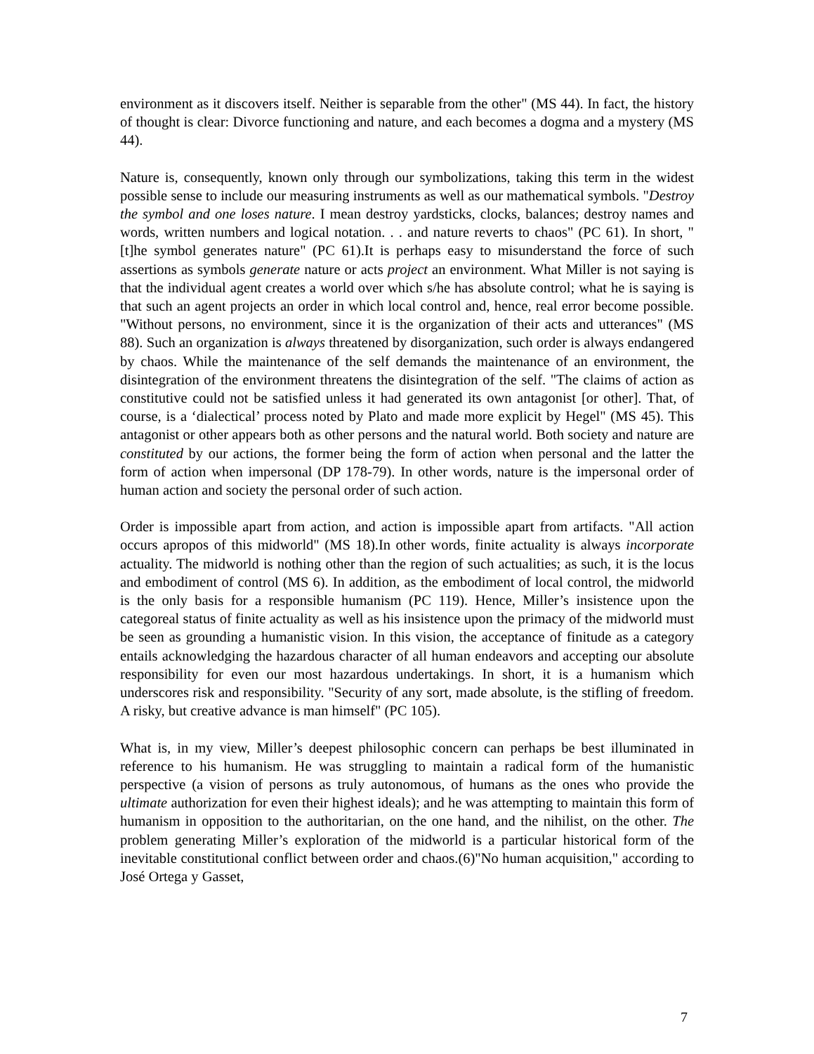environment as it discovers itself. Neither is separable from the other" (MS 44). In fact, the history of thought is clear: Divorce functioning and nature, and each becomes a dogma and a mystery (MS 44).
Nature is, consequently, known only through our symbolizations, taking this term in the widest possible sense to include our measuring instruments as well as our mathematical symbols. "Destroy the symbol and one loses nature. I mean destroy yardsticks, clocks, balances; destroy names and words, written numbers and logical notation. . . and nature reverts to chaos" (PC 61). In short, "[t]he symbol generates nature" (PC 61).It is perhaps easy to misunderstand the force of such assertions as symbols generate nature or acts project an environment. What Miller is not saying is that the individual agent creates a world over which s/he has absolute control; what he is saying is that such an agent projects an order in which local control and, hence, real error become possible. "Without persons, no environment, since it is the organization of their acts and utterances" (MS 88). Such an organization is always threatened by disorganization, such order is always endangered by chaos. While the maintenance of the self demands the maintenance of an environment, the disintegration of the environment threatens the disintegration of the self. "The claims of action as constitutive could not be satisfied unless it had generated its own antagonist [or other]. That, of course, is a ‘dialectical’ process noted by Plato and made more explicit by Hegel" (MS 45). This antagonist or other appears both as other persons and the natural world. Both society and nature are constituted by our actions, the former being the form of action when personal and the latter the form of action when impersonal (DP 178-79). In other words, nature is the impersonal order of human action and society the personal order of such action.
Order is impossible apart from action, and action is impossible apart from artifacts. "All action occurs apropos of this midworld" (MS 18).In other words, finite actuality is always incorporate actuality. The midworld is nothing other than the region of such actualities; as such, it is the locus and embodiment of control (MS 6). In addition, as the embodiment of local control, the midworld is the only basis for a responsible humanism (PC 119). Hence, Miller’s insistence upon the categoreal status of finite actuality as well as his insistence upon the primacy of the midworld must be seen as grounding a humanistic vision. In this vision, the acceptance of finitude as a category entails acknowledging the hazardous character of all human endeavors and accepting our absolute responsibility for even our most hazardous undertakings. In short, it is a humanism which underscores risk and responsibility. "Security of any sort, made absolute, is the stifling of freedom. A risky, but creative advance is man himself" (PC 105).
What is, in my view, Miller’s deepest philosophic concern can perhaps be best illuminated in reference to his humanism. He was struggling to maintain a radical form of the humanistic perspective (a vision of persons as truly autonomous, of humans as the ones who provide the ultimate authorization for even their highest ideals); and he was attempting to maintain this form of humanism in opposition to the authoritarian, on the one hand, and the nihilist, on the other. The problem generating Miller’s exploration of the midworld is a particular historical form of the inevitable constitutional conflict between order and chaos.(6)"No human acquisition," according to José Ortega y Gasset,
7